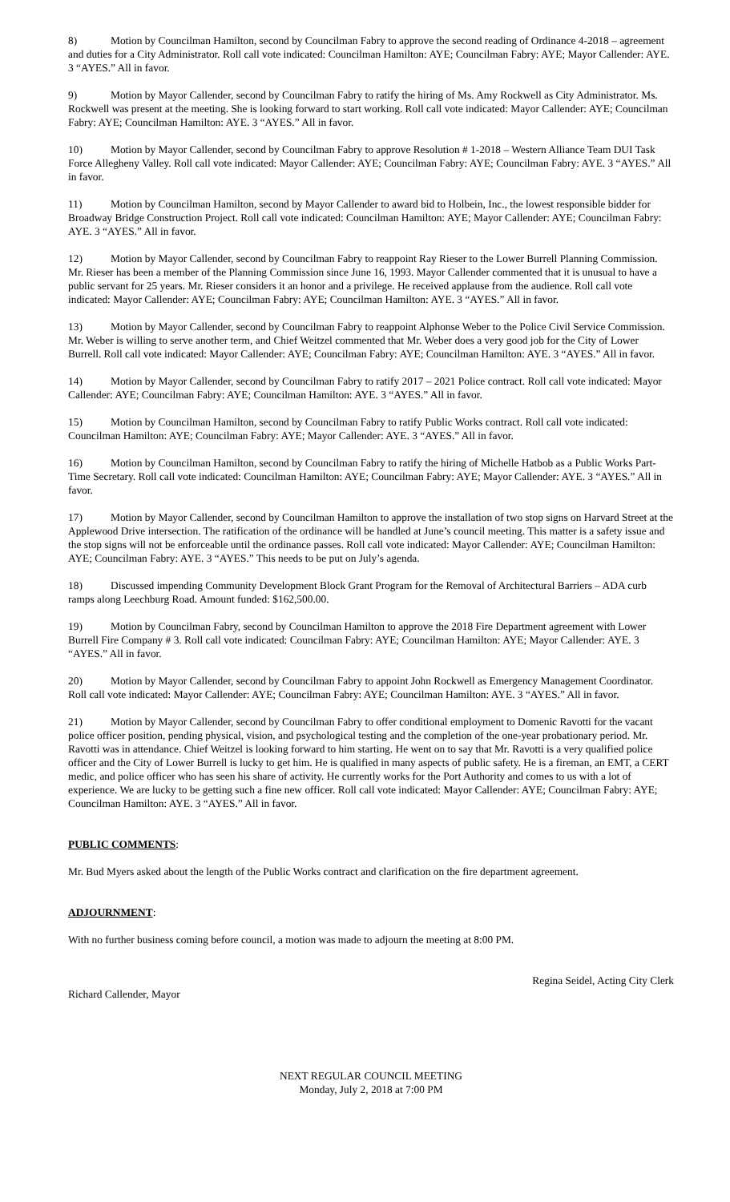8) Motion by Councilman Hamilton, second by Councilman Fabry to approve the second reading of Ordinance 4-2018 – agreement and duties for a City Administrator. Roll call vote indicated: Councilman Hamilton: AYE; Councilman Fabry: AYE; Mayor Callender: AYE. 3 “AYES.” All in favor.
9) Motion by Mayor Callender, second by Councilman Fabry to ratify the hiring of Ms. Amy Rockwell as City Administrator. Ms. Rockwell was present at the meeting. She is looking forward to start working. Roll call vote indicated: Mayor Callender: AYE; Councilman Fabry: AYE; Councilman Hamilton: AYE. 3 “AYES.” All in favor.
10) Motion by Mayor Callender, second by Councilman Fabry to approve Resolution # 1-2018 – Western Alliance Team DUI Task Force Allegheny Valley. Roll call vote indicated: Mayor Callender: AYE; Councilman Fabry: AYE; Councilman Fabry: AYE. 3 “AYES.” All in favor.
11) Motion by Councilman Hamilton, second by Mayor Callender to award bid to Holbein, Inc., the lowest responsible bidder for Broadway Bridge Construction Project. Roll call vote indicated: Councilman Hamilton: AYE; Mayor Callender: AYE; Councilman Fabry: AYE. 3 “AYES.” All in favor.
12) Motion by Mayor Callender, second by Councilman Fabry to reappoint Ray Rieser to the Lower Burrell Planning Commission. Mr. Rieser has been a member of the Planning Commission since June 16, 1993. Mayor Callender commented that it is unusual to have a public servant for 25 years. Mr. Rieser considers it an honor and a privilege. He received applause from the audience. Roll call vote indicated: Mayor Callender: AYE; Councilman Fabry: AYE; Councilman Hamilton: AYE. 3 “AYES.” All in favor.
13) Motion by Mayor Callender, second by Councilman Fabry to reappoint Alphonse Weber to the Police Civil Service Commission. Mr. Weber is willing to serve another term, and Chief Weitzel commented that Mr. Weber does a very good job for the City of Lower Burrell. Roll call vote indicated: Mayor Callender: AYE; Councilman Fabry: AYE; Councilman Hamilton: AYE. 3 “AYES.” All in favor.
14) Motion by Mayor Callender, second by Councilman Fabry to ratify 2017 – 2021 Police contract. Roll call vote indicated: Mayor Callender: AYE; Councilman Fabry: AYE; Councilman Hamilton: AYE. 3 “AYES.” All in favor.
15) Motion by Councilman Hamilton, second by Councilman Fabry to ratify Public Works contract. Roll call vote indicated: Councilman Hamilton: AYE; Councilman Fabry: AYE; Mayor Callender: AYE. 3 “AYES.” All in favor.
16) Motion by Councilman Hamilton, second by Councilman Fabry to ratify the hiring of Michelle Hatbob as a Public Works Part-Time Secretary. Roll call vote indicated: Councilman Hamilton: AYE; Councilman Fabry: AYE; Mayor Callender: AYE. 3 “AYES.” All in favor.
17) Motion by Mayor Callender, second by Councilman Hamilton to approve the installation of two stop signs on Harvard Street at the Applewood Drive intersection. The ratification of the ordinance will be handled at June’s council meeting. This matter is a safety issue and the stop signs will not be enforceable until the ordinance passes. Roll call vote indicated: Mayor Callender: AYE; Councilman Hamilton: AYE; Councilman Fabry: AYE. 3 “AYES.” This needs to be put on July’s agenda.
18) Discussed impending Community Development Block Grant Program for the Removal of Architectural Barriers – ADA curb ramps along Leechburg Road. Amount funded: $162,500.00.
19) Motion by Councilman Fabry, second by Councilman Hamilton to approve the 2018 Fire Department agreement with Lower Burrell Fire Company # 3. Roll call vote indicated: Councilman Fabry: AYE; Councilman Hamilton: AYE; Mayor Callender: AYE. 3 “AYES.” All in favor.
20) Motion by Mayor Callender, second by Councilman Fabry to appoint John Rockwell as Emergency Management Coordinator. Roll call vote indicated: Mayor Callender: AYE; Councilman Fabry: AYE; Councilman Hamilton: AYE. 3 “AYES.” All in favor.
21) Motion by Mayor Callender, second by Councilman Fabry to offer conditional employment to Domenic Ravotti for the vacant police officer position, pending physical, vision, and psychological testing and the completion of the one-year probationary period. Mr. Ravotti was in attendance. Chief Weitzel is looking forward to him starting. He went on to say that Mr. Ravotti is a very qualified police officer and the City of Lower Burrell is lucky to get him. He is qualified in many aspects of public safety. He is a fireman, an EMT, a CERT medic, and police officer who has seen his share of activity. He currently works for the Port Authority and comes to us with a lot of experience. We are lucky to be getting such a fine new officer. Roll call vote indicated: Mayor Callender: AYE; Councilman Fabry: AYE; Councilman Hamilton: AYE. 3 “AYES.” All in favor.
PUBLIC COMMENTS:
Mr. Bud Myers asked about the length of the Public Works contract and clarification on the fire department agreement.
ADJOURNMENT:
With no further business coming before council, a motion was made to adjourn the meeting at 8:00 PM.
Richard Callender, Mayor
Regina Seidel, Acting City Clerk
NEXT REGULAR COUNCIL MEETING
Monday, July 2, 2018 at 7:00 PM